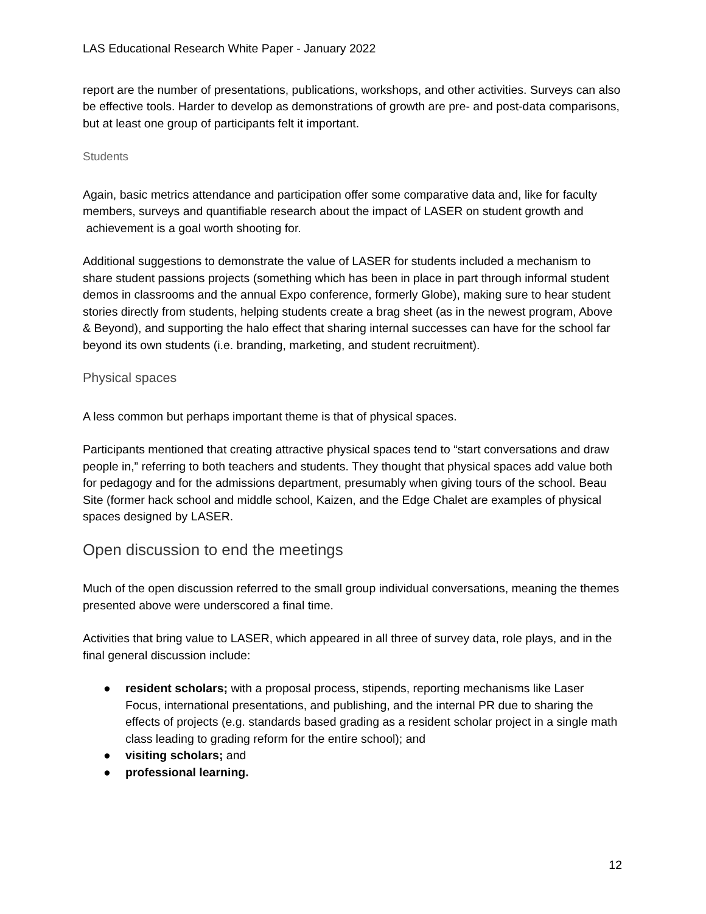LAS Educational Research White Paper - January 2022
report are the number of presentations, publications, workshops, and other activities. Surveys can also be effective tools. Harder to develop as demonstrations of growth are pre- and post-data comparisons, but at least one group of participants felt it important.
Students
Again, basic metrics attendance and participation offer some comparative data and, like for faculty members, surveys and quantifiable research about the impact of LASER on student growth and achievement is a goal worth shooting for.
Additional suggestions to demonstrate the value of LASER for students included a mechanism to share student passions projects (something which has been in place in part through informal student demos in classrooms and the annual Expo conference, formerly Globe), making sure to hear student stories directly from students, helping students create a brag sheet (as in the newest program, Above & Beyond), and supporting the halo effect that sharing internal successes can have for the school far beyond its own students (i.e. branding, marketing, and student recruitment).
Physical spaces
A less common but perhaps important theme is that of physical spaces.
Participants mentioned that creating attractive physical spaces tend to “start conversations and draw people in,” referring to both teachers and students. They thought that physical spaces add value both for pedagogy and for the admissions department, presumably when giving tours of the school. Beau Site (former hack school and middle school, Kaizen, and the Edge Chalet are examples of physical spaces designed by LASER.
Open discussion to end the meetings
Much of the open discussion referred to the small group individual conversations, meaning the themes presented above were underscored a final time.
Activities that bring value to LASER, which appeared in all three of survey data, role plays, and in the final general discussion include:
● resident scholars; with a proposal process, stipends, reporting mechanisms like Laser Focus, international presentations, and publishing, and the internal PR due to sharing the effects of projects (e.g. standards based grading as a resident scholar project in a single math class leading to grading reform for the entire school); and
● visiting scholars; and
● professional learning.
12